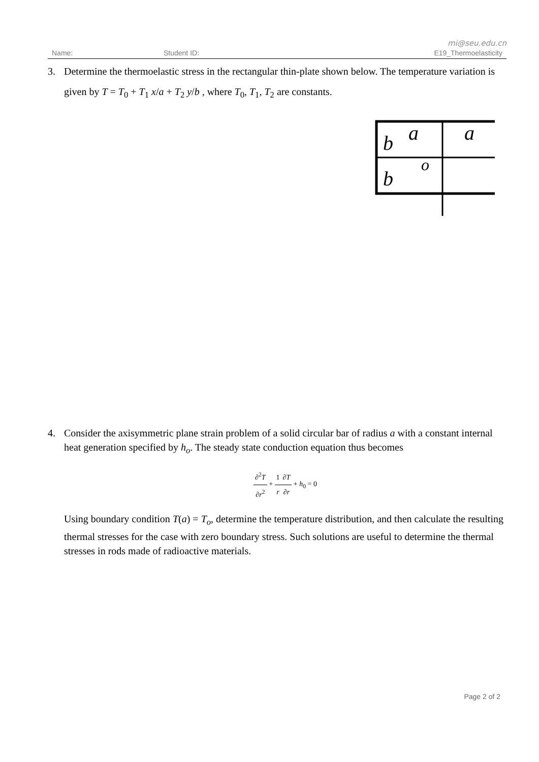mi@seu.edu.cn
Name: Student ID: E19_Thermoelasticity
3. Determine the thermoelastic stress in the rectangular thin-plate shown below. The temperature variation is given by T = T<sub>0</sub> + T<sub>1</sub> x/a + T<sub>2</sub> y/b , where T<sub>0</sub>, T<sub>1</sub>, T<sub>2</sub> are constants.
b
a
a
b
o
4. Consider the axisymmetric plane strain problem of a solid circular bar of radius a with a constant internal heat generation specified by h<sub>o</sub>. The steady state conduction equation thus becomes
∂<sup>2</sup>T ∂r<sup>2</sup> + 1 r∂T ∂r + h<sub>0</sub> = 0
Using boundary condition T(a) = T<sub>o</sub>, determine the temperature distribution, and then calculate the resulting thermal stresses for the case with zero boundary stress. Such solutions are useful to determine the thermal stresses in rods made of radioactive materials.
Page 2 of 2